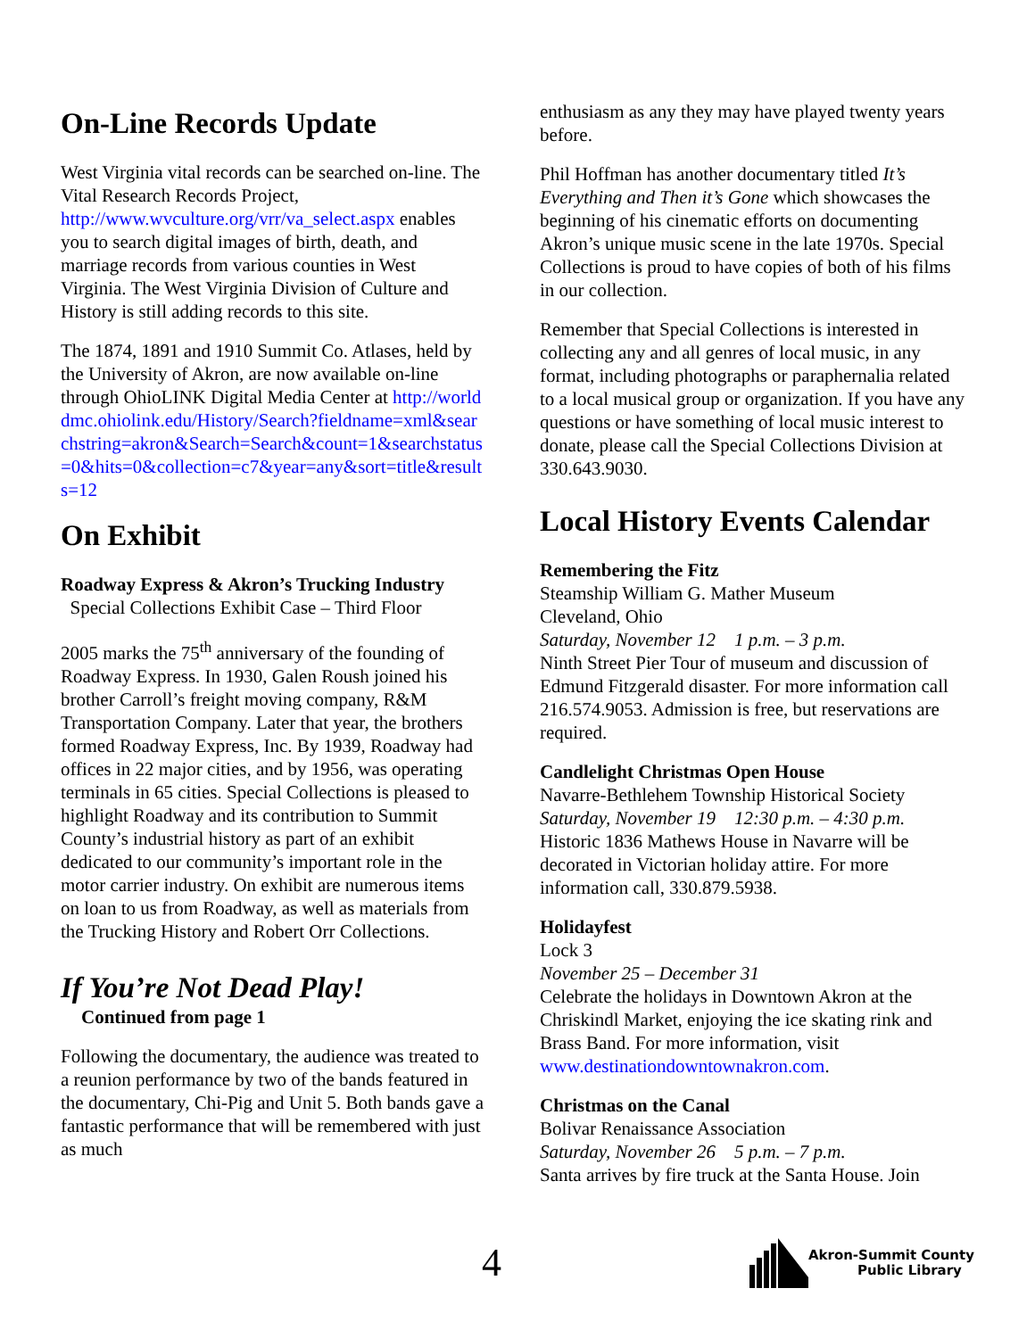On-Line Records Update
West Virginia vital records can be searched on-line. The Vital Research Records Project, http://www.wvculture.org/vrr/va_select.aspx enables you to search digital images of birth, death, and marriage records from various counties in West Virginia. The West Virginia Division of Culture and History is still adding records to this site.
The 1874, 1891 and 1910 Summit Co. Atlases, held by the University of Akron, are now available on-line through OhioLINK Digital Media Center at http://worlddmc.ohiolink.edu/History/Search?fieldname=xml&searchstring=akron&Search=Search&count=1&searchstatus=0&hits=0&collection=c7&year=any&sort=title&results=12
On Exhibit
Roadway Express & Akron’s Trucking Industry
Special Collections Exhibit Case – Third Floor
2005 marks the 75<sup>th</sup> anniversary of the founding of Roadway Express. In 1930, Galen Roush joined his brother Carroll’s freight moving company, R&M Transportation Company. Later that year, the brothers formed Roadway Express, Inc. By 1939, Roadway had offices in 22 major cities, and by 1956, was operating terminals in 65 cities. Special Collections is pleased to highlight Roadway and its contribution to Summit County’s industrial history as part of an exhibit dedicated to our community’s important role in the motor carrier industry. On exhibit are numerous items on loan to us from Roadway, as well as materials from the Trucking History and Robert Orr Collections.
If You’re Not Dead Play!
Continued from page 1
Following the documentary, the audience was treated to a reunion performance by two of the bands featured in the documentary, Chi-Pig and Unit 5. Both bands gave a fantastic performance that will be remembered with just as much
enthusiasm as any they may have played twenty years before.
Phil Hoffman has another documentary titled It’s Everything and Then it’s Gone which showcases the beginning of his cinematic efforts on documenting Akron’s unique music scene in the late 1970s. Special Collections is proud to have copies of both of his films in our collection.
Remember that Special Collections is interested in collecting any and all genres of local music, in any format, including photographs or paraphernalia related to a local musical group or organization. If you have any questions or have something of local music interest to donate, please call the Special Collections Division at 330.643.9030.
Local History Events Calendar
Remembering the Fitz
Steamship William G. Mather Museum
Cleveland, Ohio
Saturday, November 12 1 p.m. – 3 p.m.
Ninth Street Pier Tour of museum and discussion of Edmund Fitzgerald disaster. For more information call 216.574.9053. Admission is free, but reservations are required.
Candlelight Christmas Open House
Navarre-Bethlehem Township Historical Society
Saturday, November 19 12:30 p.m. – 4:30 p.m.
Historic 1836 Mathews House in Navarre will be decorated in Victorian holiday attire. For more information call, 330.879.5938.
Holidayfest
Lock 3
November 25 – December 31
Celebrate the holidays in Downtown Akron at the Chriskindl Market, enjoying the ice skating rink and Brass Band. For more information, visit www.destinationdowntownakron.com.
Christmas on the Canal
Bolivar Renaissance Association
Saturday, November 26 5 p.m. – 7 p.m.
Santa arrives by fire truck at the Santa House. Join
4
Akron-Summit County
Public Library